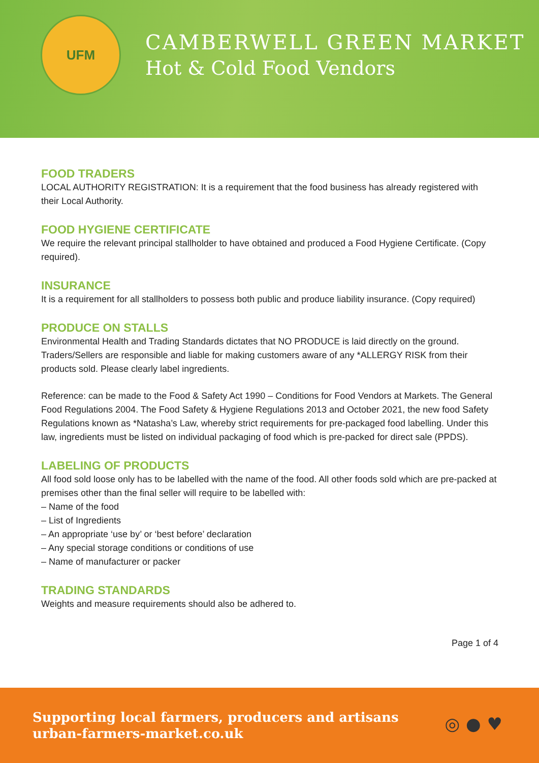UFM
CAMBERWELL GREEN MARKET
Hot & Cold Food Vendors
FOOD TRADERS
LOCAL AUTHORITY REGISTRATION: It is a requirement that the food business has already registered with their Local Authority.
FOOD HYGIENE CERTIFICATE
We require the relevant principal stallholder to have obtained and produced a Food Hygiene Certificate. (Copy required).
INSURANCE
It is a requirement for all stallholders to possess both public and produce liability insurance. (Copy required)
PRODUCE ON STALLS
Environmental Health and Trading Standards dictates that NO PRODUCE is laid directly on the ground. Traders/Sellers are responsible and liable for making customers aware of any *ALLERGY RISK from their products sold. Please clearly label ingredients.
Reference: can be made to the Food & Safety Act 1990 – Conditions for Food Vendors at Markets. The General Food Regulations 2004. The Food Safety & Hygiene Regulations 2013 and October 2021, the new food Safety Regulations known as *Natasha’s Law, whereby strict requirements for pre-packaged food labelling. Under this law, ingredients must be listed on individual packaging of food which is pre-packed for direct sale (PPDS).
LABELING OF PRODUCTS
All food sold loose only has to be labelled with the name of the food. All other foods sold which are pre-packed at premises other than the final seller will require to be labelled with:
– Name of the food
– List of Ingredients
– An appropriate ‘use by’ or ‘best before’ declaration
– Any special storage conditions or conditions of use
– Name of manufacturer or packer
TRADING STANDARDS
Weights and measure requirements should also be adhered to.
Page 1 of 4
Supporting local farmers, producers and artisans
urban-farmers-market.co.uk
◎ ● ♥